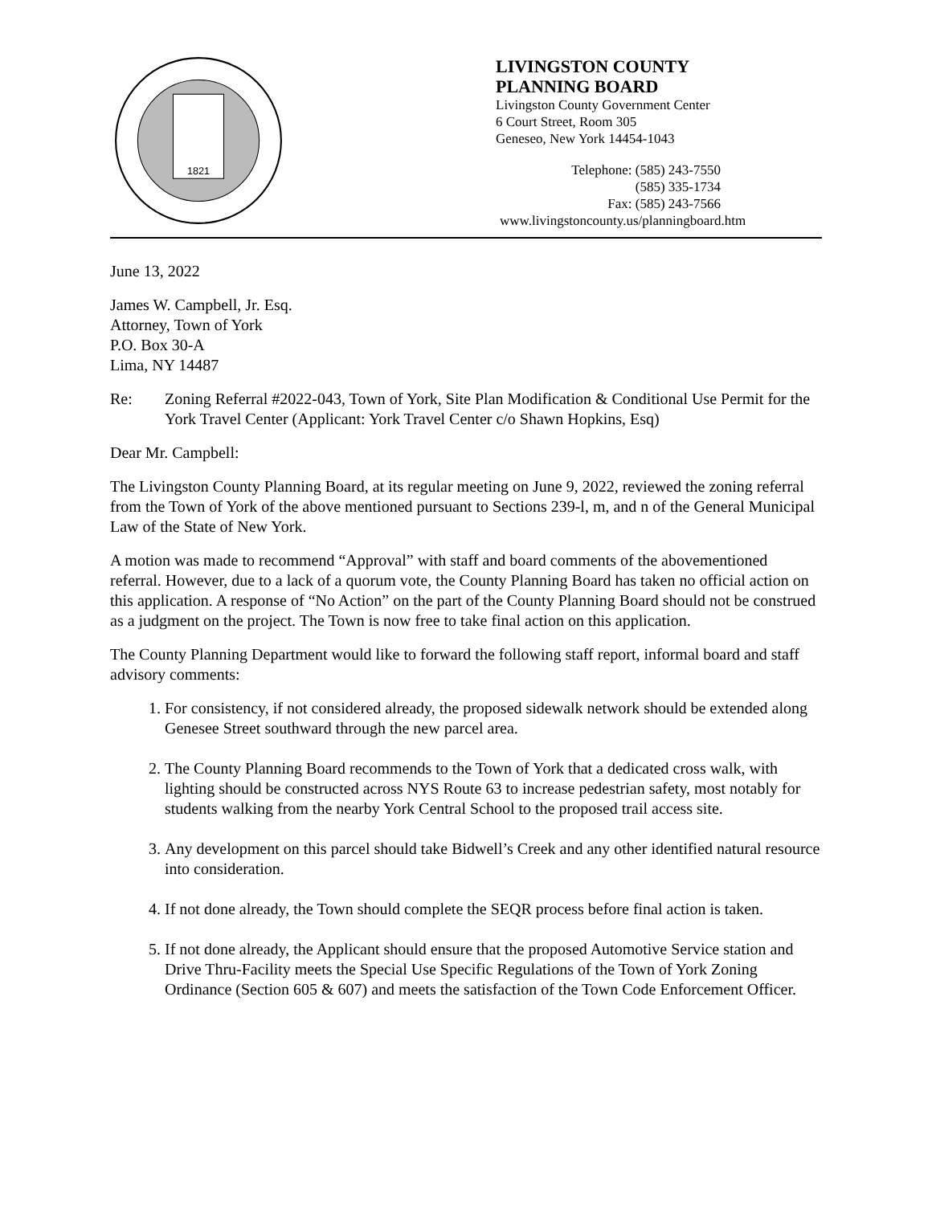1821
LIVINGSTON COUNTY
PLANNING BOARD
Livingston County Government Center
6 Court Street, Room 305
Geneseo, New York 14454-1043
Telephone: (585) 243-7550
(585) 335-1734
Fax: (585) 243-7566
www.livingstoncounty.us/planningboard.htm
June 13, 2022
James W. Campbell, Jr. Esq.
Attorney, Town of York
P.O. Box 30-A
Lima, NY 14487
Re: Zoning Referral #2022-043, Town of York, Site Plan Modification & Conditional Use Permit for the York Travel Center (Applicant: York Travel Center c/o Shawn Hopkins, Esq)
Dear Mr. Campbell:
The Livingston County Planning Board, at its regular meeting on June 9, 2022, reviewed the zoning referral from the Town of York of the above mentioned pursuant to Sections 239-l, m, and n of the General Municipal Law of the State of New York.
A motion was made to recommend “Approval” with staff and board comments of the abovementioned referral. However, due to a lack of a quorum vote, the County Planning Board has taken no official action on this application. A response of “No Action” on the part of the County Planning Board should not be construed as a judgment on the project. The Town is now free to take final action on this application.
The County Planning Department would like to forward the following staff report, informal board and staff advisory comments:
1. For consistency, if not considered already, the proposed sidewalk network should be extended along Genesee Street southward through the new parcel area.
2. The County Planning Board recommends to the Town of York that a dedicated cross walk, with lighting should be constructed across NYS Route 63 to increase pedestrian safety, most notably for students walking from the nearby York Central School to the proposed trail access site.
3. Any development on this parcel should take Bidwell’s Creek and any other identified natural resource into consideration.
4. If not done already, the Town should complete the SEQR process before final action is taken.
5. If not done already, the Applicant should ensure that the proposed Automotive Service station and Drive Thru-Facility meets the Special Use Specific Regulations of the Town of York Zoning Ordinance (Section 605 & 607) and meets the satisfaction of the Town Code Enforcement Officer.